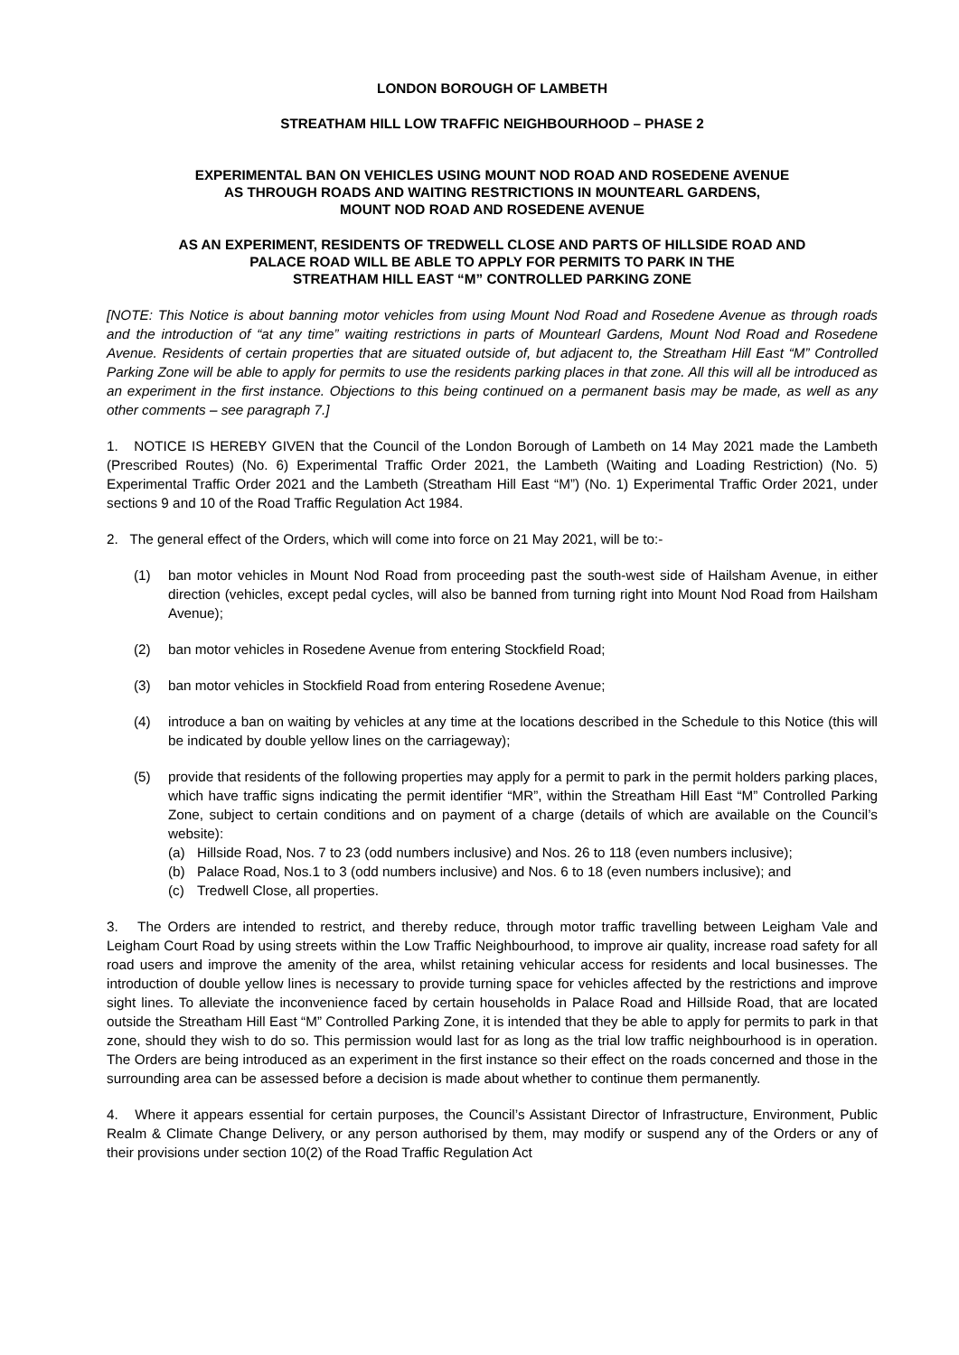LONDON BOROUGH OF LAMBETH
STREATHAM HILL LOW TRAFFIC NEIGHBOURHOOD – PHASE 2
EXPERIMENTAL BAN ON VEHICLES USING MOUNT NOD ROAD AND ROSEDENE AVENUE
AS THROUGH ROADS AND WAITING RESTRICTIONS IN MOUNTEARL GARDENS,
MOUNT NOD ROAD AND ROSEDENE AVENUE
AS AN EXPERIMENT, RESIDENTS OF TREDWELL CLOSE AND PARTS OF HILLSIDE ROAD AND
PALACE ROAD WILL BE ABLE TO APPLY FOR PERMITS TO PARK IN THE
STREATHAM HILL EAST “M” CONTROLLED PARKING ZONE
[NOTE: This Notice is about banning motor vehicles from using Mount Nod Road and Rosedene Avenue as through roads and the introduction of “at any time” waiting restrictions in parts of Mountearl Gardens, Mount Nod Road and Rosedene Avenue. Residents of certain properties that are situated outside of, but adjacent to, the Streatham Hill East “M” Controlled Parking Zone will be able to apply for permits to use the residents parking places in that zone. All this will all be introduced as an experiment in the first instance. Objections to this being continued on a permanent basis may be made, as well as any other comments – see paragraph 7.]
1. NOTICE IS HEREBY GIVEN that the Council of the London Borough of Lambeth on 14 May 2021 made the Lambeth (Prescribed Routes) (No. 6) Experimental Traffic Order 2021, the Lambeth (Waiting and Loading Restriction) (No. 5) Experimental Traffic Order 2021 and the Lambeth (Streatham Hill East “M”) (No. 1) Experimental Traffic Order 2021, under sections 9 and 10 of the Road Traffic Regulation Act 1984.
2. The general effect of the Orders, which will come into force on 21 May 2021, will be to:-
(1) ban motor vehicles in Mount Nod Road from proceeding past the south-west side of Hailsham Avenue, in either direction (vehicles, except pedal cycles, will also be banned from turning right into Mount Nod Road from Hailsham Avenue);
(2) ban motor vehicles in Rosedene Avenue from entering Stockfield Road;
(3) ban motor vehicles in Stockfield Road from entering Rosedene Avenue;
(4) introduce a ban on waiting by vehicles at any time at the locations described in the Schedule to this Notice (this will be indicated by double yellow lines on the carriageway);
(5) provide that residents of the following properties may apply for a permit to park in the permit holders parking places, which have traffic signs indicating the permit identifier “MR”, within the Streatham Hill East “M” Controlled Parking Zone, subject to certain conditions and on payment of a charge (details of which are available on the Council’s website):
(a) Hillside Road, Nos. 7 to 23 (odd numbers inclusive) and Nos. 26 to 118 (even numbers inclusive);
(b) Palace Road, Nos.1 to 3 (odd numbers inclusive) and Nos. 6 to 18 (even numbers inclusive); and
(c) Tredwell Close, all properties.
3. The Orders are intended to restrict, and thereby reduce, through motor traffic travelling between Leigham Vale and Leigham Court Road by using streets within the Low Traffic Neighbourhood, to improve air quality, increase road safety for all road users and improve the amenity of the area, whilst retaining vehicular access for residents and local businesses. The introduction of double yellow lines is necessary to provide turning space for vehicles affected by the restrictions and improve sight lines. To alleviate the inconvenience faced by certain households in Palace Road and Hillside Road, that are located outside the Streatham Hill East “M” Controlled Parking Zone, it is intended that they be able to apply for permits to park in that zone, should they wish to do so. This permission would last for as long as the trial low traffic neighbourhood is in operation. The Orders are being introduced as an experiment in the first instance so their effect on the roads concerned and those in the surrounding area can be assessed before a decision is made about whether to continue them permanently.
4. Where it appears essential for certain purposes, the Council’s Assistant Director of Infrastructure, Environment, Public Realm & Climate Change Delivery, or any person authorised by them, may modify or suspend any of the Orders or any of their provisions under section 10(2) of the Road Traffic Regulation Act